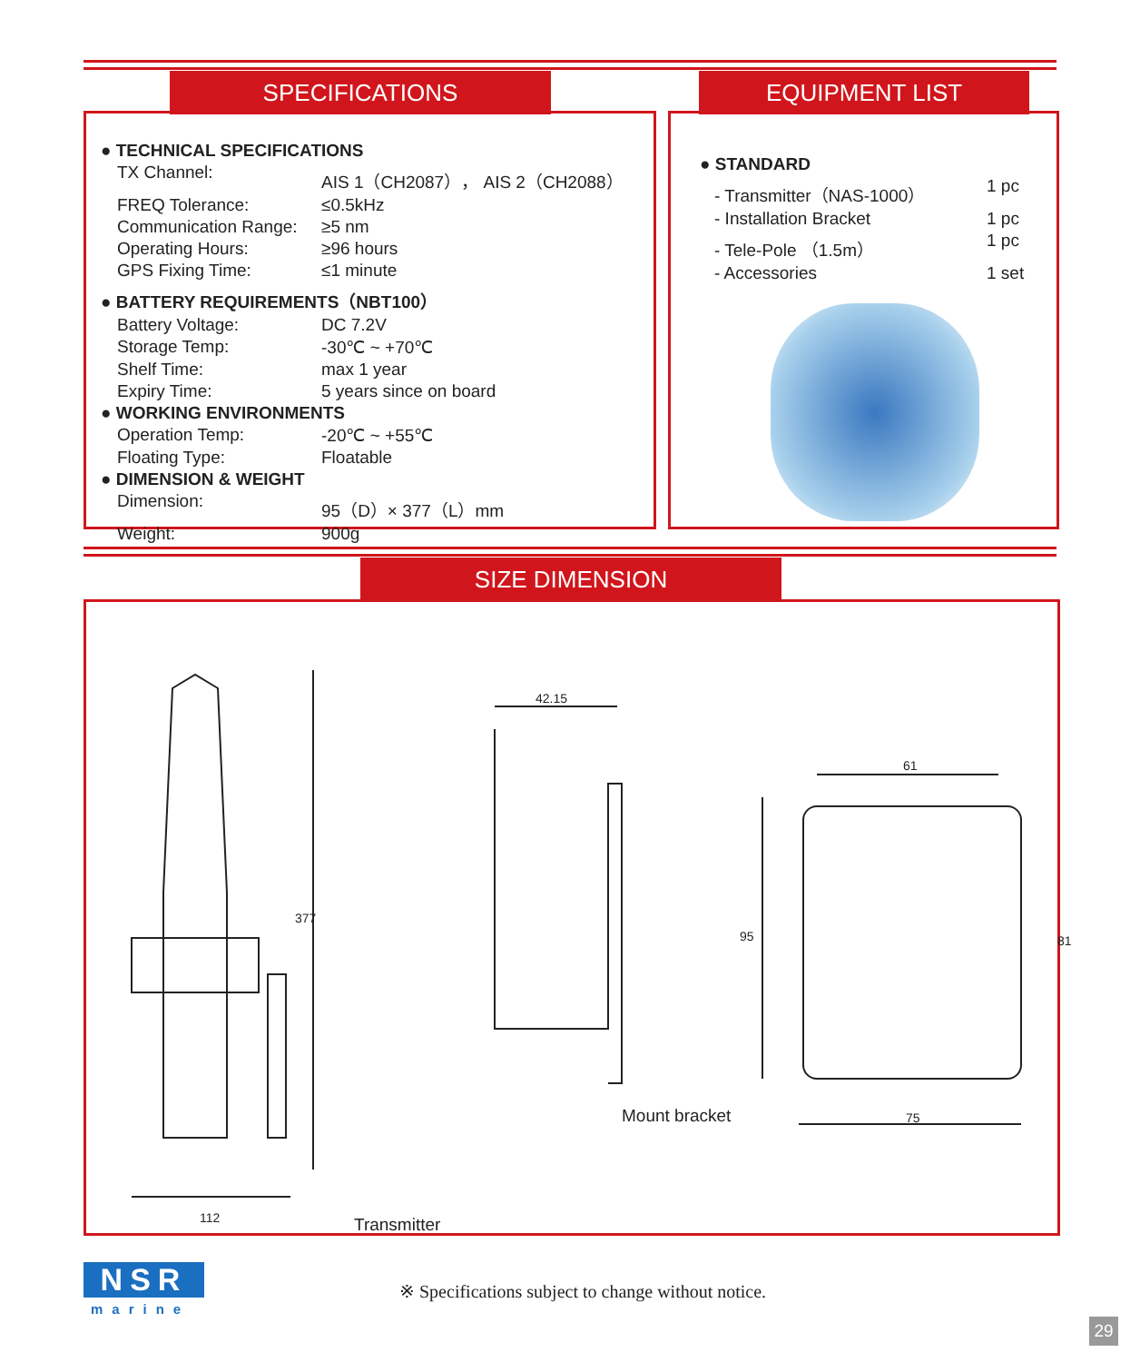SPECIFICATIONS EQUIPMENT LIST
| ● TECHNICAL SPECIFICATIONS | |
| TX Channel: | AIS 1（CH2087）， AIS 2（CH2088） |
| FREQ Tolerance: | ≤0.5kHz |
| Communication Range: | ≥5 nm |
| Operating Hours: | ≥96 hours |
| GPS Fixing Time: | ≤1 minute |
| ● BATTERY REQUIREMENTS（NBT100） | |
| Battery Voltage: | DC 7.2V |
| Storage Temp: | -30℃ ~ +70℃ |
| Shelf Time: | max 1 year |
| Expiry Time: | 5 years since on board |
| ● WORKING ENVIRONMENTS | |
| Operation Temp: | -20℃ ~ +55℃ |
| Floating Type: | Floatable |
| ● DIMENSION & WEIGHT | |
| Dimension: | 95（D）× 377（L）mm |
| Weight: | 900g |
| ● STANDARD | |
| - Transmitter（NAS-1000） | 1 pc |
| - Installation Bracket | 1 pc |
| - Tele-Pole （1.5m） | 1 pc |
| - Accessories | 1 set |
SIZE DIMENSION
112
377
Transmitter
42.15
61
95 81
75
Mount bracket
NSR
marine
※ Specifications subject to change without notice.
29